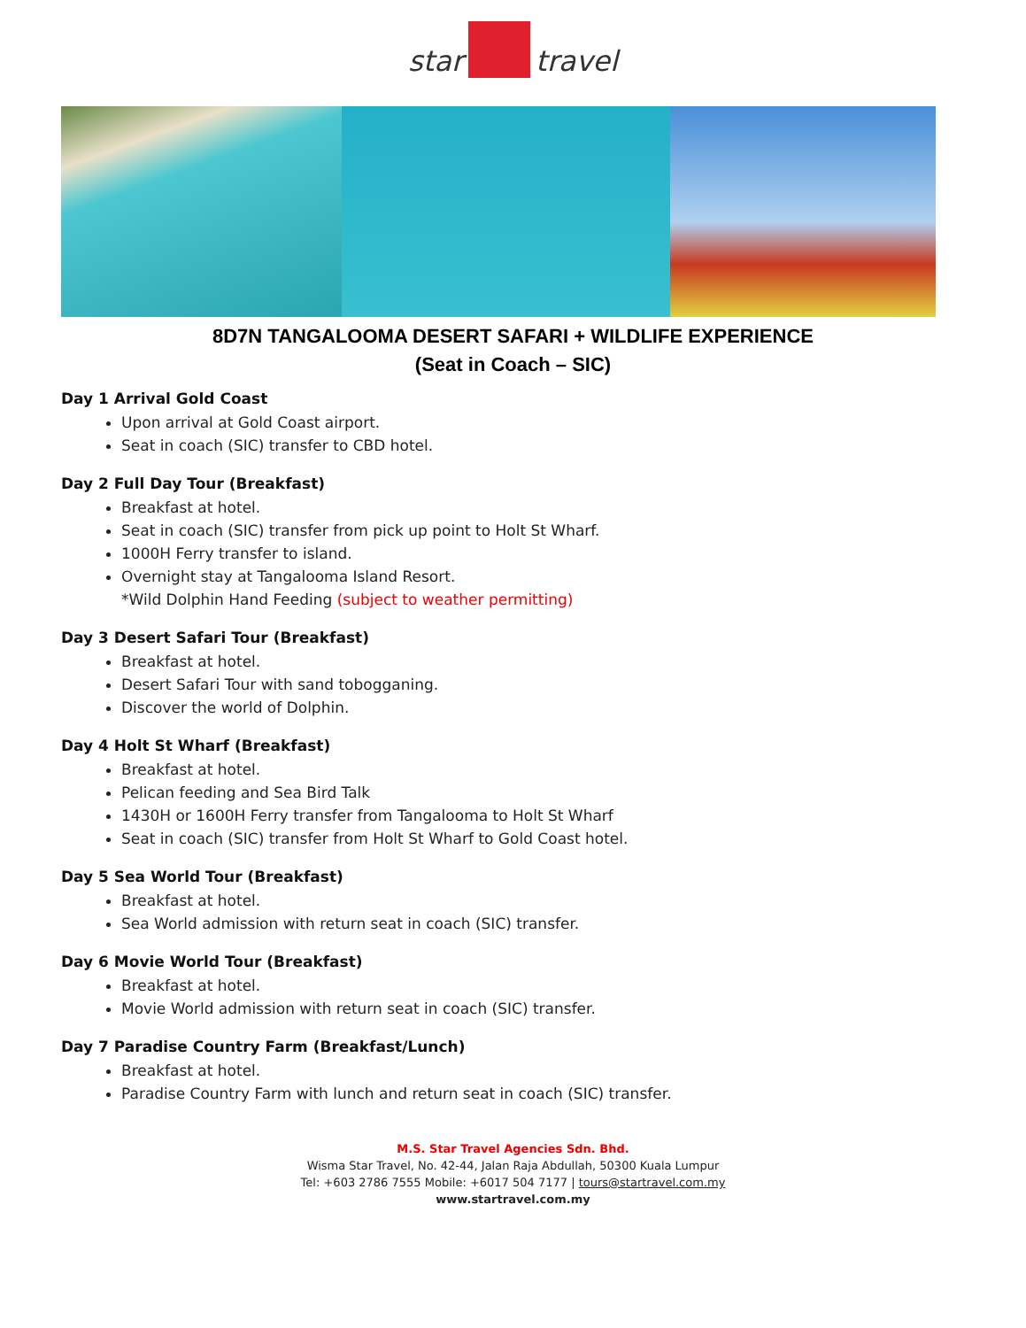star travel
8D7N TANGALOOMA DESERT SAFARI + WILDLIFE EXPERIENCE
(Seat in Coach – SIC)
Day 1 Arrival Gold Coast
Upon arrival at Gold Coast airport.
Seat in coach (SIC) transfer to CBD hotel.
Day 2 Full Day Tour (Breakfast)
Breakfast at hotel.
Seat in coach (SIC) transfer from pick up point to Holt St Wharf.
1000H Ferry transfer to island.
Overnight stay at Tangalooma Island Resort.
*Wild Dolphin Hand Feeding (subject to weather permitting)
Day 3 Desert Safari Tour (Breakfast)
Breakfast at hotel.
Desert Safari Tour with sand tobogganing.
Discover the world of Dolphin.
Day 4 Holt St Wharf (Breakfast)
Breakfast at hotel.
Pelican feeding and Sea Bird Talk
1430H or 1600H Ferry transfer from Tangalooma to Holt St Wharf
Seat in coach (SIC) transfer from Holt St Wharf to Gold Coast hotel.
Day 5 Sea World Tour (Breakfast)
Breakfast at hotel.
Sea World admission with return seat in coach (SIC) transfer.
Day 6 Movie World Tour (Breakfast)
Breakfast at hotel.
Movie World admission with return seat in coach (SIC) transfer.
Day 7 Paradise Country Farm (Breakfast/Lunch)
Breakfast at hotel.
Paradise Country Farm with lunch and return seat in coach (SIC) transfer.
M.S. Star Travel Agencies Sdn. Bhd.
Wisma Star Travel, No. 42-44, Jalan Raja Abdullah, 50300 Kuala Lumpur
Tel: +603 2786 7555 Mobile: +6017 504 7177 | tours@startravel.com.my
www.startravel.com.my